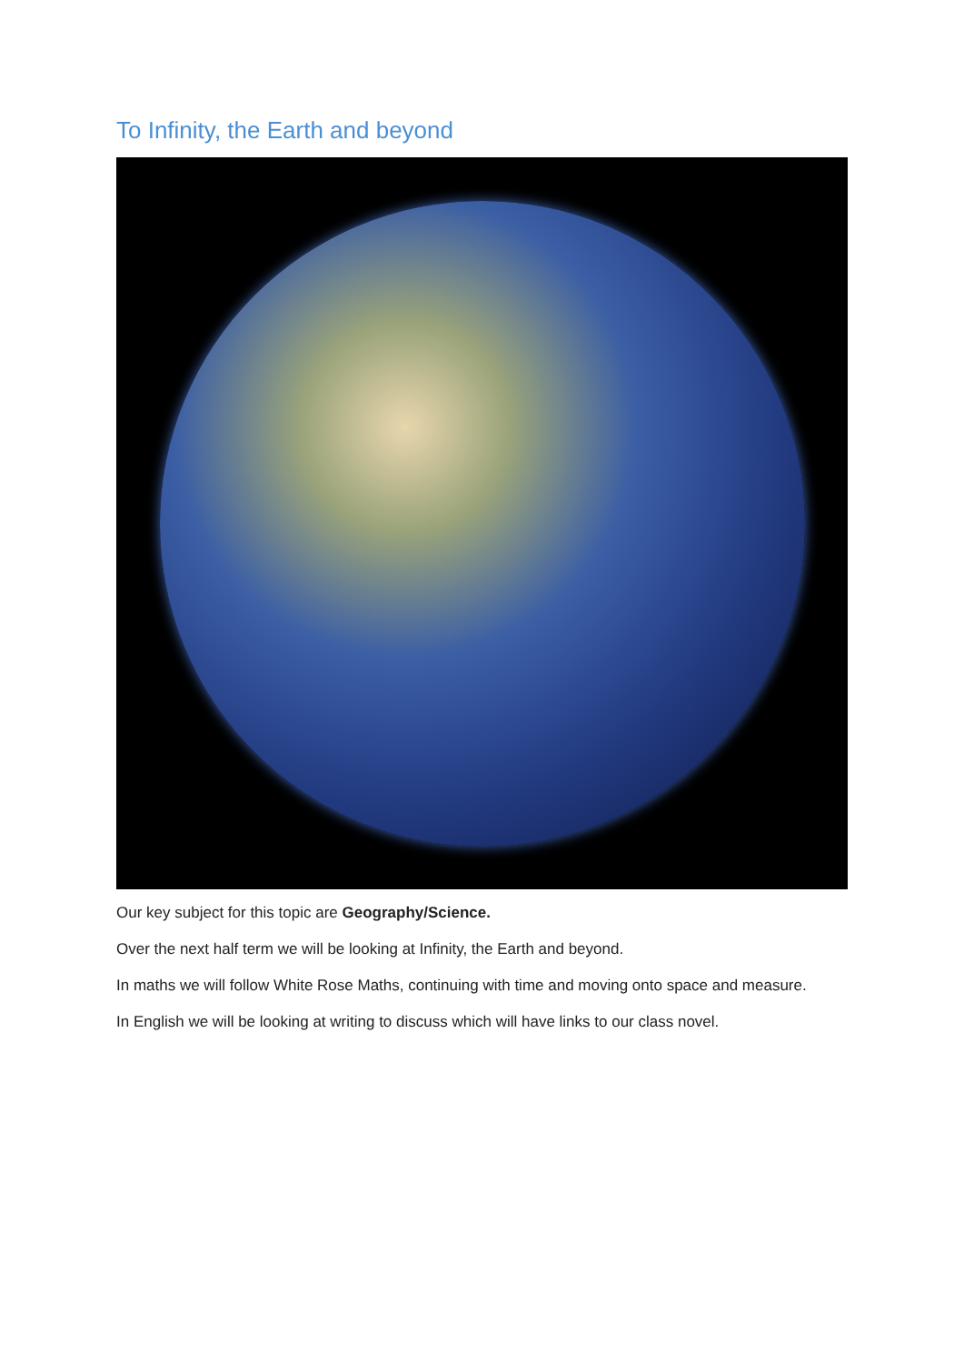To Infinity, the Earth and beyond
Our key subject for this topic are Geography/Science.
Over the next half term we will be looking at Infinity, the Earth and beyond.
In maths we will follow White Rose Maths, continuing with time and moving onto space and measure.
In English we will be looking at writing to discuss which will have links to our class novel.